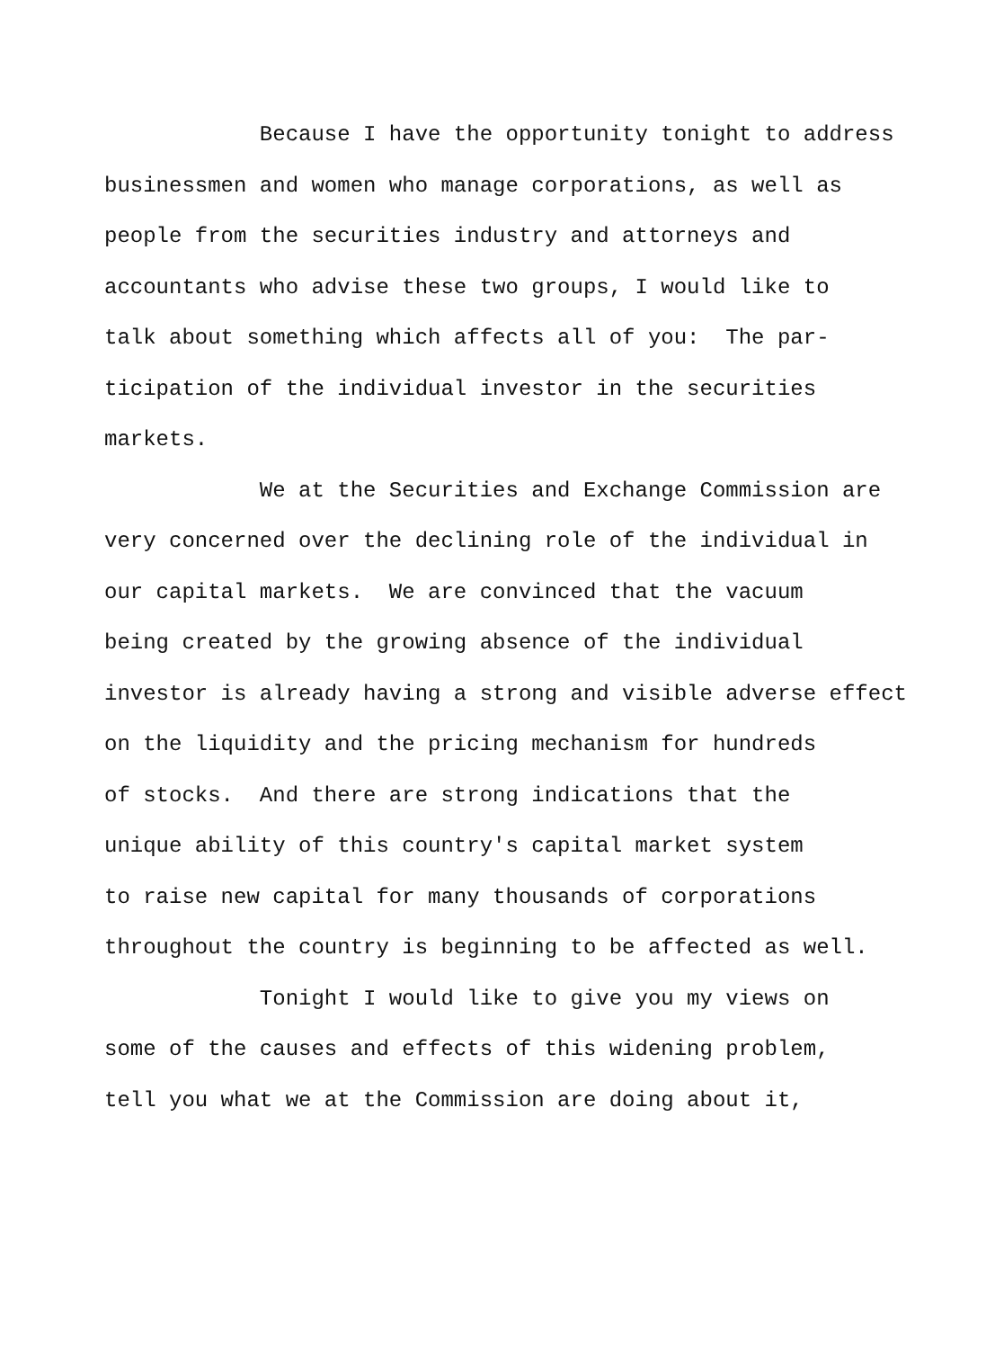Because I have the opportunity tonight to address
businessmen and women who manage corporations, as well as
people from the securities industry and attorneys and
accountants who advise these two groups, I would like to
talk about something which affects all of you: The par-
ticipation of the individual investor in the securities
markets.
We at the Securities and Exchange Commission are
very concerned over the declining role of the individual in
our capital markets. We are convinced that the vacuum
being created by the growing absence of the individual
investor is already having a strong and visible adverse effect
on the liquidity and the pricing mechanism for hundreds
of stocks. And there are strong indications that the
unique ability of this country's capital market system
to raise new capital for many thousands of corporations
throughout the country is beginning to be affected as well.
Tonight I would like to give you my views on
some of the causes and effects of this widening problem,
tell you what we at the Commission are doing about it,